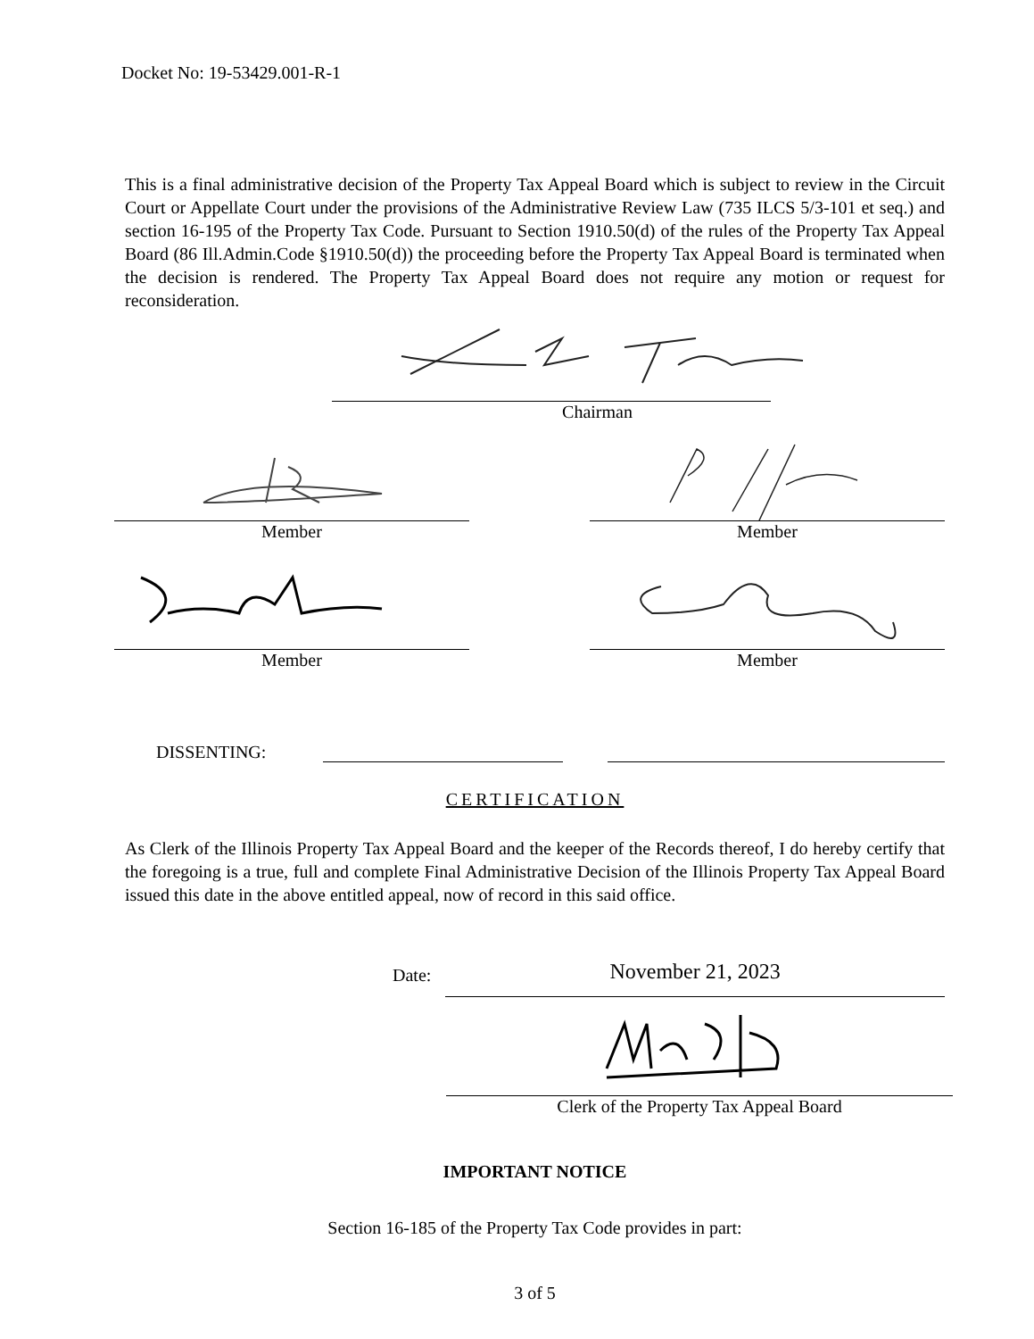Docket No: 19-53429.001-R-1
This is a final administrative decision of the Property Tax Appeal Board which is subject to review in the Circuit Court or Appellate Court under the provisions of the Administrative Review Law (735 ILCS 5/3-101 et seq.) and section 16-195 of the Property Tax Code. Pursuant to Section 1910.50(d) of the rules of the Property Tax Appeal Board (86 Ill.Admin.Code §1910.50(d)) the proceeding before the Property Tax Appeal Board is terminated when the decision is rendered. The Property Tax Appeal Board does not require any motion or request for reconsideration.
Chairman
Member Member
Member Member
DISSENTING:
CERTIFICATION
As Clerk of the Illinois Property Tax Appeal Board and the keeper of the Records thereof, I do hereby certify that the foregoing is a true, full and complete Final Administrative Decision of the Illinois Property Tax Appeal Board issued this date in the above entitled appeal, now of record in this said office.
Date:
November 21, 2023
Clerk of the Property Tax Appeal Board
IMPORTANT NOTICE
Section 16-185 of the Property Tax Code provides in part:
3 of 5